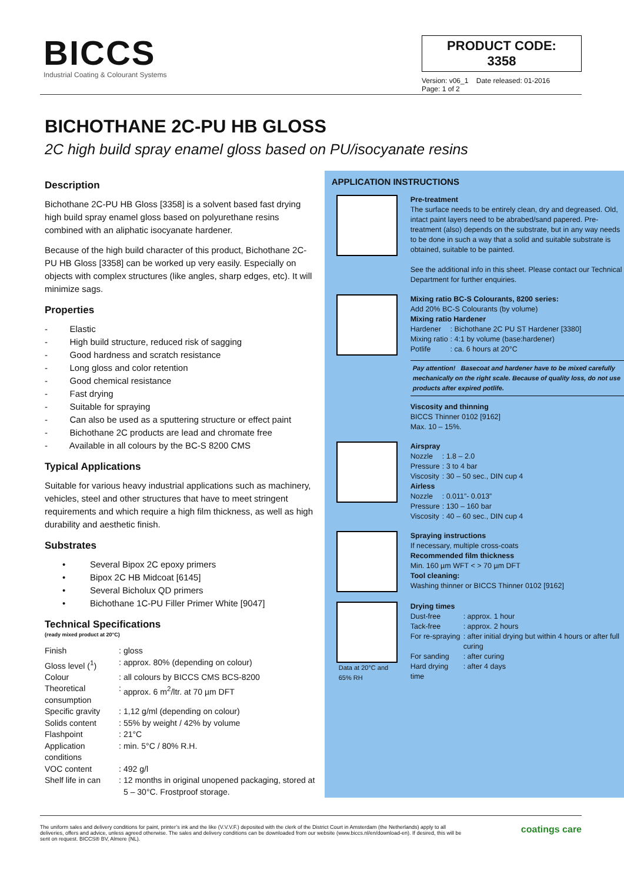BICCS
Industrial Coating & Colourant Systems
PRODUCT CODE: 3358
Version: v06_1 Date released: 01-2016
Page: 1 of 2
BICHOTHANE 2C-PU HB GLOSS
2C high build spray enamel gloss based on PU/isocyanate resins
Description
Bichothane 2C-PU HB Gloss [3358] is a solvent based fast drying high build spray enamel gloss based on polyurethane resins combined with an aliphatic isocyanate hardener.
Because of the high build character of this product, Bichothane 2C-PU HB Gloss [3358] can be worked up very easily. Especially on objects with complex structures (like angles, sharp edges, etc). It will minimize sags.
Properties
- Elastic
- High build structure, reduced risk of sagging
- Good hardness and scratch resistance
- Long gloss and color retention
- Good chemical resistance
- Fast drying
- Suitable for spraying
- Can also be used as a sputtering structure or effect paint
- Bichothane 2C products are lead and chromate free
- Available in all colours by the BC-S 8200 CMS
Typical Applications
Suitable for various heavy industrial applications such as machinery, vehicles, steel and other structures that have to meet stringent requirements and which require a high film thickness, as well as high durability and aesthetic finish.
Substrates
• Several Bipox 2C epoxy primers
• Bipox 2C HB Midcoat [6145]
• Several Bicholux QD primers
• Bichothane 1C-PU Filler Primer White [9047]
Technical Specifications
(ready mixed product at 20°C)
| Finish | : | gloss |
| Gloss level (<sup>1</sup>) | : | approx. 80% (depending on colour) |
| Colour | : | all colours by BICCS CMS BCS-8200 |
| Theoretical consumption | : | approx. 6 m<sup>2</sup>/ltr. at 70 µm DFT |
| Specific gravity | : | 1,12 g/ml (depending on colour) |
| Solids content | : | 55% by weight / 42% by volume |
| Flashpoint | : | 21°C |
| Application conditions | : | min. 5°C / 80% R.H. |
| VOC content | : | 492 g/l |
| Shelf life in can | : | 12 months in original unopened packaging, stored at 5 – 30°C. Frostproof storage. |
APPLICATION INSTRUCTIONS
Pre-treatment
The surface needs to be entirely clean, dry and degreased. Old, intact paint layers need to be abrabed/sand papered. Pre-treatment (also) depends on the substrate, but in any way needs to be done in such a way that a solid and suitable substrate is obtained, suitable to be painted.
See the additional info in this sheet. Please contact our Technical Department for further enquiries.
Mixing ratio BC-S Colourants, 8200 series:
Add 20% BC-S Colourants (by volume)
Mixing ratio Hardener
| Hardener | : Bichothane 2C PU ST Hardener [3380] |
| Mixing ratio | : 4:1 by volume (base:hardener) |
| Potlife | : ca. 6 hours at 20°C |
Pay attention! Basecoat and hardener have to be mixed carefully mechanically on the right scale. Because of quality loss, do not use products after expired potlife.
Viscosity and thinning
BICCS Thinner 0102 [9162]
Max. 10 – 15%.
Airspray
| Nozzle | : 1.8 – 2.0 |
| Pressure | : 3 to 4 bar |
| Viscosity | : 30 – 50 sec., DIN cup 4 |
Airless
| Nozzle | : 0.011”- 0.013” |
| Pressure | : 130 – 160 bar |
| Viscosity | : 40 – 60 sec., DIN cup 4 |
Spraying instructions
If necessary, multiple cross-coats
Recommended film thickness
Min. 160 µm WFT < > 70 µm DFT
Tool cleaning:
Washing thinner or BICCS Thinner 0102 [9162]
Data at 20°C and
65% RH
Drying times
| Dust-free | : approx. 1 hour |
| Tack-free | : approx. 2 hours |
| For re-spraying | : after initial drying but within 4 hours or after full curing |
| For sanding | : after curing |
| Hard drying time | : after 4 days |
The uniform sales and delivery conditions for paint, printer’s ink and the like (V.V.V.F.) deposited with the clerk of the District Court in Amsterdam (the Netherlands) apply to all deliveries, offers and advice, unless agreed otherwise. The sales and delivery conditions can be downloaded from our website (www.biccs.nl/en/download-en). If desired, this will be sent on request. BICCS® BV, Almere (NL).
coatings care